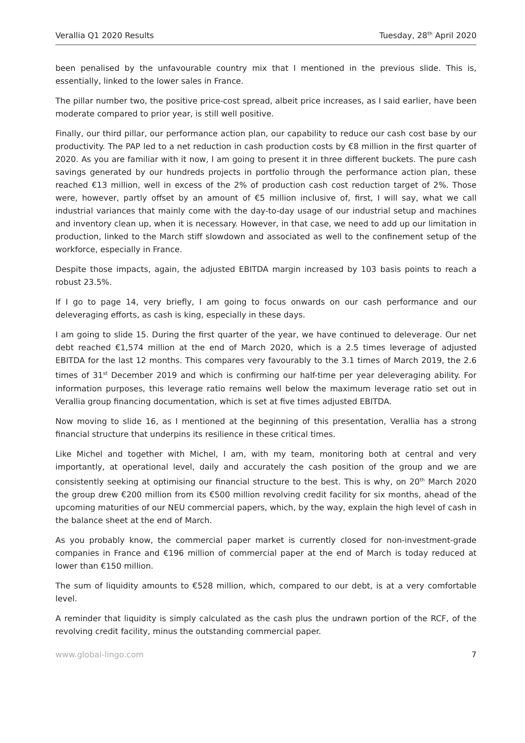Verallia Q1 2020 Results Tuesday, 28<sup>th</sup> April 2020
been penalised by the unfavourable country mix that I mentioned in the previous slide. This is, essentially, linked to the lower sales in France.
The pillar number two, the positive price-cost spread, albeit price increases, as I said earlier, have been moderate compared to prior year, is still well positive.
Finally, our third pillar, our performance action plan, our capability to reduce our cash cost base by our productivity. The PAP led to a net reduction in cash production costs by €8 million in the first quarter of 2020. As you are familiar with it now, I am going to present it in three different buckets. The pure cash savings generated by our hundreds projects in portfolio through the performance action plan, these reached €13 million, well in excess of the 2% of production cash cost reduction target of 2%. Those were, however, partly offset by an amount of €5 million inclusive of, first, I will say, what we call industrial variances that mainly come with the day-to-day usage of our industrial setup and machines and inventory clean up, when it is necessary. However, in that case, we need to add up our limitation in production, linked to the March stiff slowdown and associated as well to the confinement setup of the workforce, especially in France.
Despite those impacts, again, the adjusted EBITDA margin increased by 103 basis points to reach a robust 23.5%.
If I go to page 14, very briefly, I am going to focus onwards on our cash performance and our deleveraging efforts, as cash is king, especially in these days.
I am going to slide 15. During the first quarter of the year, we have continued to deleverage. Our net debt reached €1,574 million at the end of March 2020, which is a 2.5 times leverage of adjusted EBITDA for the last 12 months. This compares very favourably to the 3.1 times of March 2019, the 2.6 times of 31<sup>st</sup> December 2019 and which is confirming our half-time per year deleveraging ability. For information purposes, this leverage ratio remains well below the maximum leverage ratio set out in Verallia group financing documentation, which is set at five times adjusted EBITDA.
Now moving to slide 16, as I mentioned at the beginning of this presentation, Verallia has a strong financial structure that underpins its resilience in these critical times.
Like Michel and together with Michel, I am, with my team, monitoring both at central and very importantly, at operational level, daily and accurately the cash position of the group and we are consistently seeking at optimising our financial structure to the best. This is why, on 20<sup>th</sup> March 2020 the group drew €200 million from its €500 million revolving credit facility for six months, ahead of the upcoming maturities of our NEU commercial papers, which, by the way, explain the high level of cash in the balance sheet at the end of March.
As you probably know, the commercial paper market is currently closed for non-investment-grade companies in France and €196 million of commercial paper at the end of March is today reduced at lower than €150 million.
The sum of liquidity amounts to €528 million, which, compared to our debt, is at a very comfortable level.
A reminder that liquidity is simply calculated as the cash plus the undrawn portion of the RCF, of the revolving credit facility, minus the outstanding commercial paper.
www.global-lingo.com 7